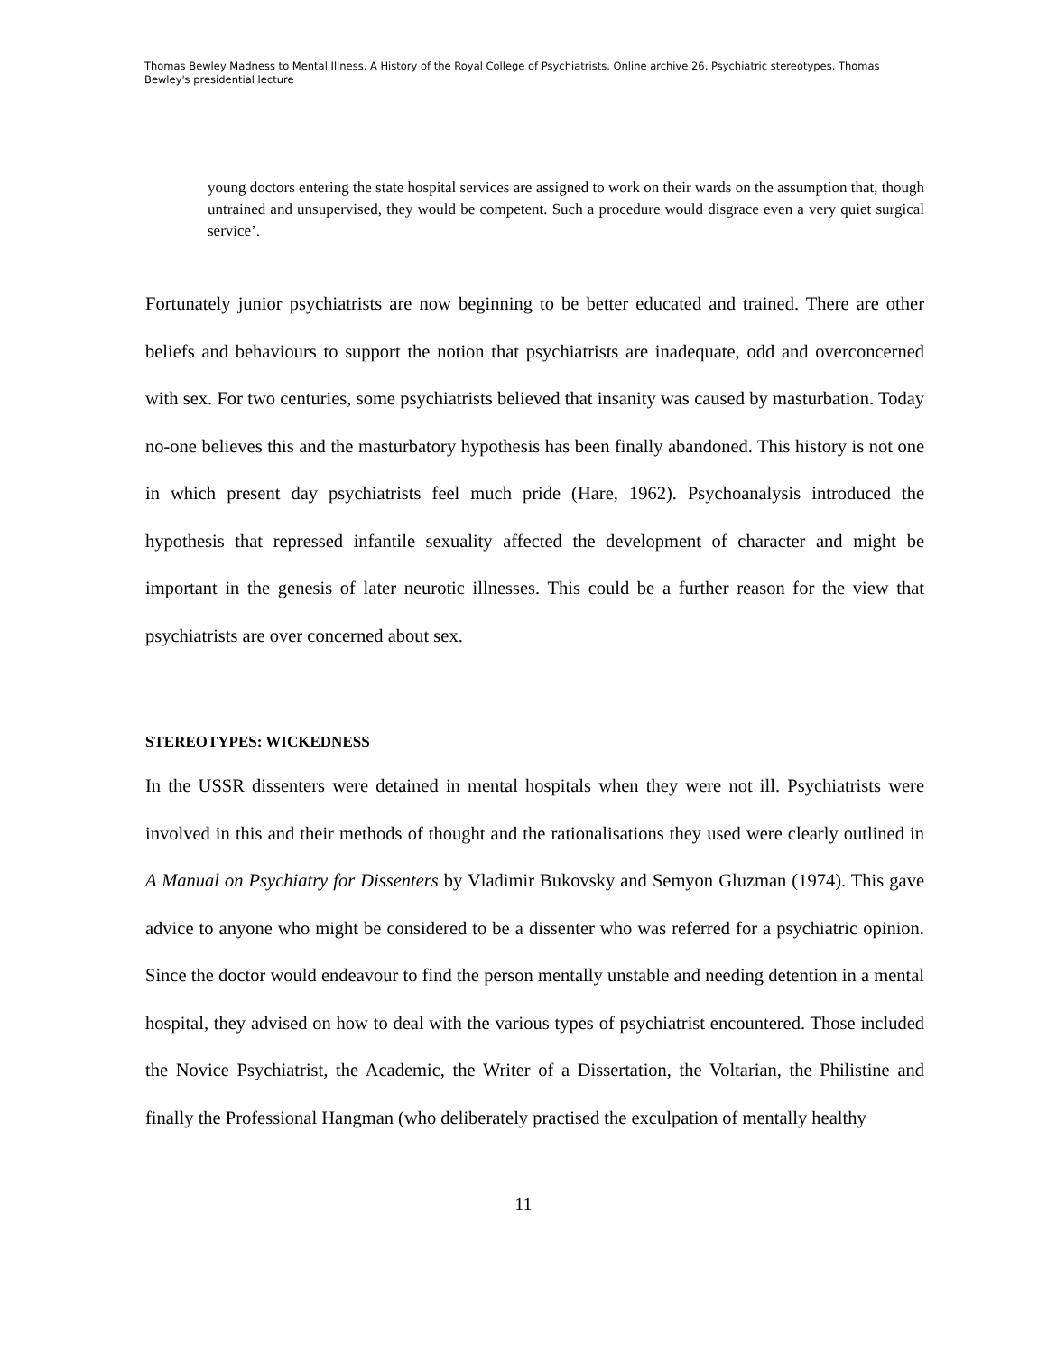Thomas Bewley Madness to Mental Illness. A History of the Royal College of Psychiatrists. Online archive 26, Psychiatric stereotypes, Thomas Bewley's presidential lecture
young doctors entering the state hospital services are assigned to work on their wards on the assumption that, though untrained and unsupervised, they would be competent. Such a procedure would disgrace even a very quiet surgical service’.
Fortunately junior psychiatrists are now beginning to be better educated and trained. There are other beliefs and behaviours to support the notion that psychiatrists are inadequate, odd and overconcerned with sex. For two centuries, some psychiatrists believed that insanity was caused by masturbation. Today no-one believes this and the masturbatory hypothesis has been finally abandoned. This history is not one in which present day psychiatrists feel much pride (Hare, 1962). Psychoanalysis introduced the hypothesis that repressed infantile sexuality affected the development of character and might be important in the genesis of later neurotic illnesses. This could be a further reason for the view that psychiatrists are over concerned about sex.
STEREOTYPES: WICKEDNESS
In the USSR dissenters were detained in mental hospitals when they were not ill. Psychiatrists were involved in this and their methods of thought and the rationalisations they used were clearly outlined in A Manual on Psychiatry for Dissenters by Vladimir Bukovsky and Semyon Gluzman (1974). This gave advice to anyone who might be considered to be a dissenter who was referred for a psychiatric opinion. Since the doctor would endeavour to find the person mentally unstable and needing detention in a mental hospital, they advised on how to deal with the various types of psychiatrist encountered. Those included the Novice Psychiatrist, the Academic, the Writer of a Dissertation, the Voltarian, the Philistine and finally the Professional Hangman (who deliberately practised the exculpation of mentally healthy
11